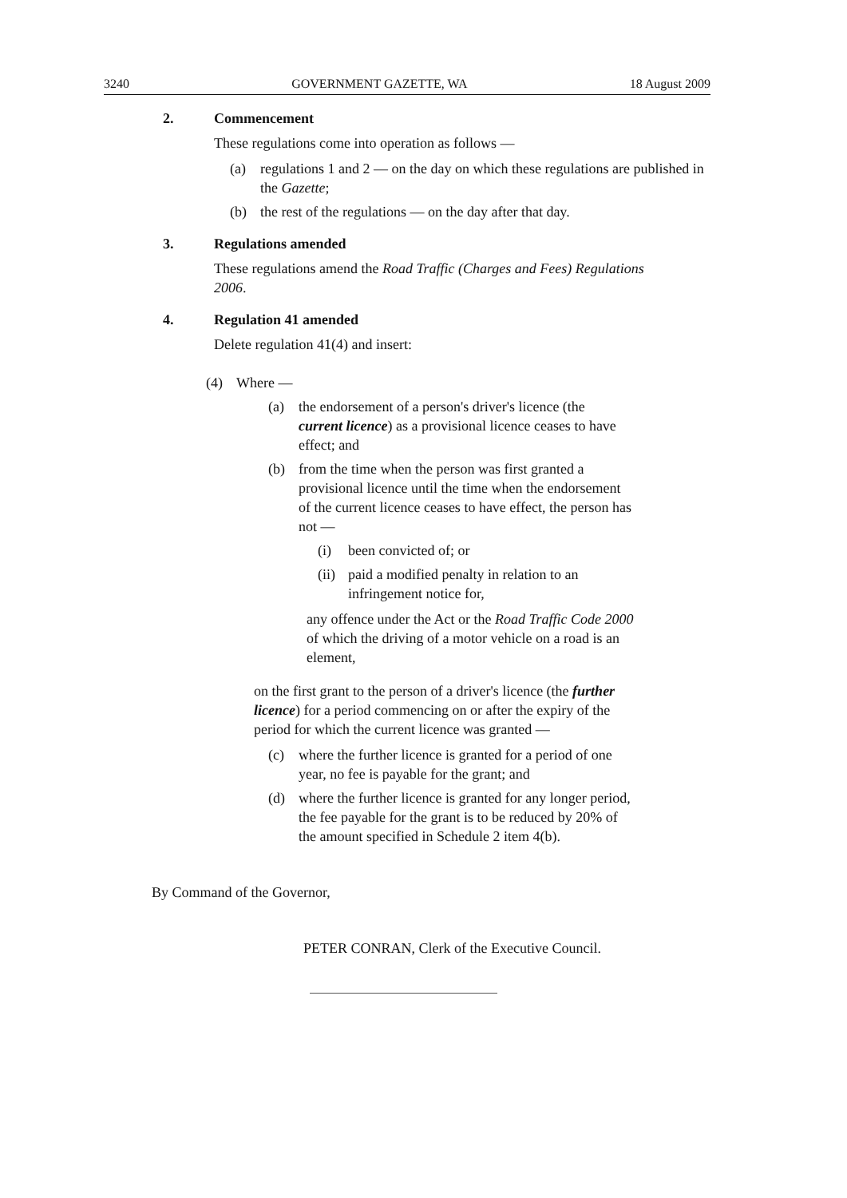3240 GOVERNMENT GAZETTE, WA 18 August 2009
2. Commencement
These regulations come into operation as follows —
(a) regulations 1 and 2 — on the day on which these regulations are published in the Gazette;
(b) the rest of the regulations — on the day after that day.
3. Regulations amended
These regulations amend the Road Traffic (Charges and Fees) Regulations 2006.
4. Regulation 41 amended
Delete regulation 41(4) and insert:
(4) Where —
(a) the endorsement of a person's driver's licence (the current licence) as a provisional licence ceases to have effect; and
(b) from the time when the person was first granted a provisional licence until the time when the endorsement of the current licence ceases to have effect, the person has not —
(i) been convicted of; or
(ii) paid a modified penalty in relation to an infringement notice for,
any offence under the Act or the Road Traffic Code 2000 of which the driving of a motor vehicle on a road is an element,
on the first grant to the person of a driver's licence (the further licence) for a period commencing on or after the expiry of the period for which the current licence was granted —
(c) where the further licence is granted for a period of one year, no fee is payable for the grant; and
(d) where the further licence is granted for any longer period, the fee payable for the grant is to be reduced by 20% of the amount specified in Schedule 2 item 4(b).
By Command of the Governor,
PETER CONRAN, Clerk of the Executive Council.